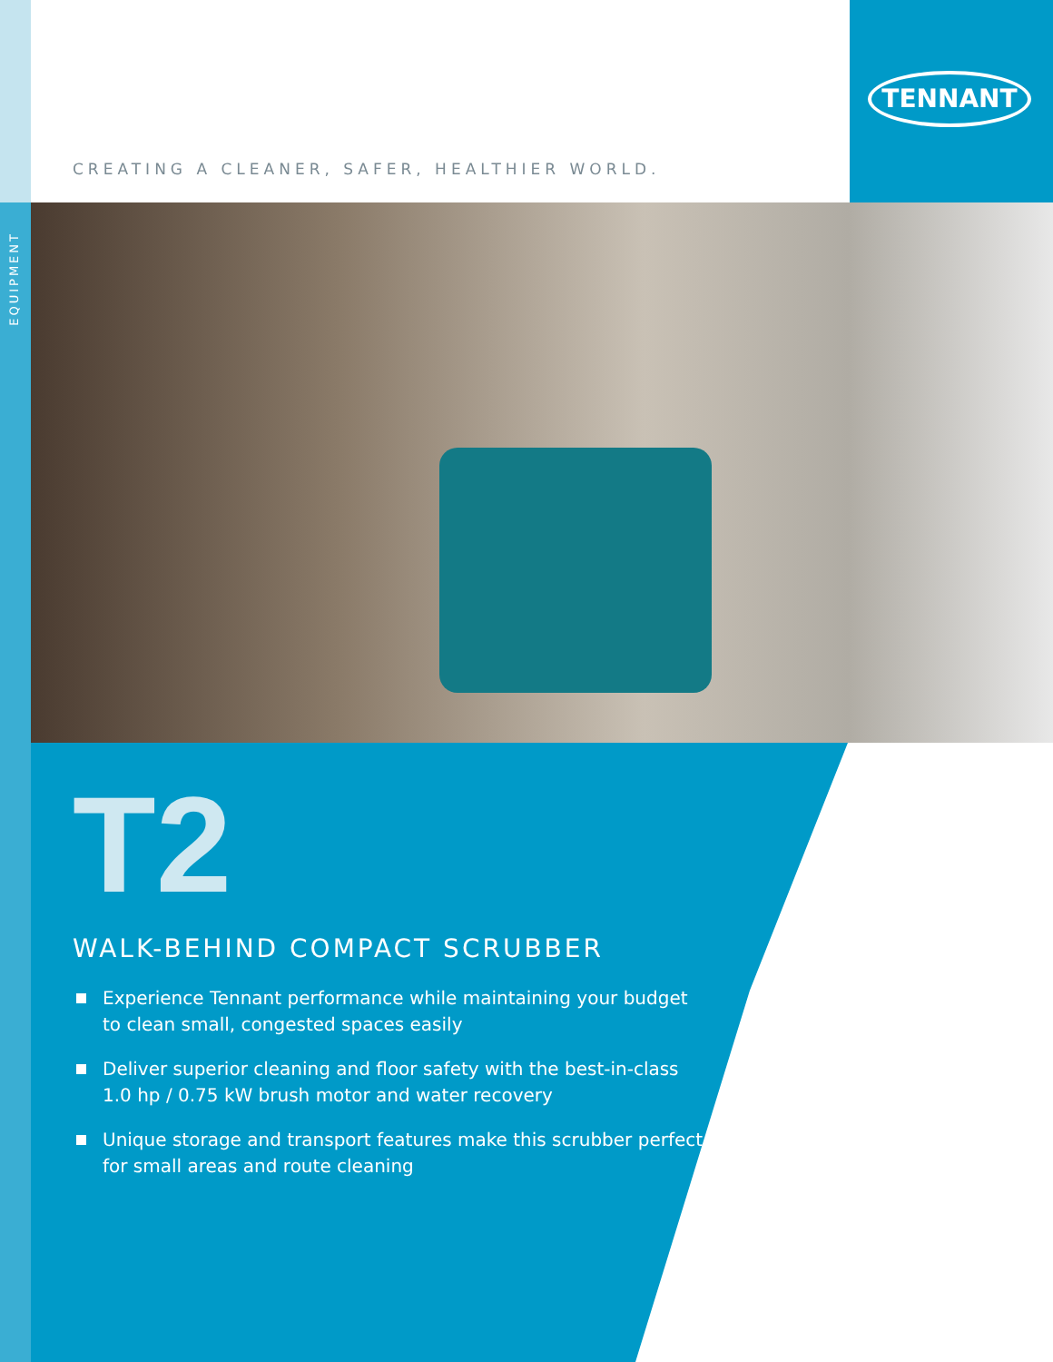TENNANT
CREATING A CLEANER, SAFER, HEALTHIER WORLD.
EQUIPMENT
T2
WALK-BEHIND COMPACT SCRUBBER
Experience Tennant performance while maintaining your budget to clean small, congested spaces easily
Deliver superior cleaning and floor safety with the best-in-class 1.0 hp / 0.75 kW brush motor and water recovery
Unique storage and transport features make this scrubber perfect for small areas and route cleaning